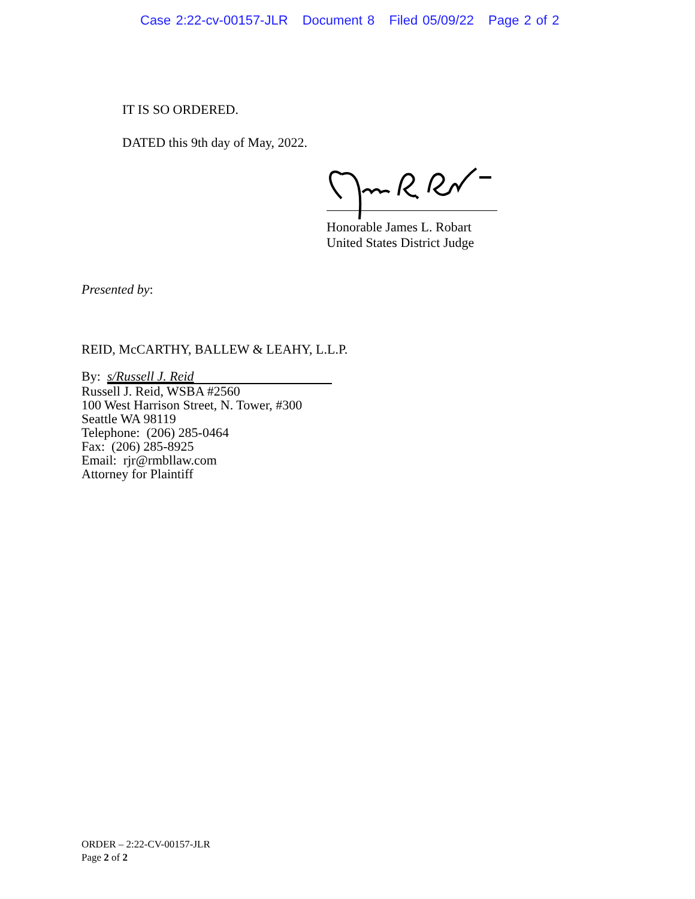Case 2:22-cv-00157-JLR Document 8 Filed 05/09/22 Page 2 of 2
IT IS SO ORDERED.
DATED this 9th day of May, 2022.
Honorable James L. Robart
United States District Judge
Presented by:
REID, McCARTHY, BALLEW & LEAHY, L.L.P.
By: s/Russell J. Reid
Russell J. Reid, WSBA #2560
100 West Harrison Street, N. Tower, #300
Seattle WA 98119
Telephone: (206) 285-0464
Fax: (206) 285-8925
Email: rjr@rmbllaw.com
Attorney for Plaintiff
ORDER – 2:22-CV-00157-JLR
Page 2 of 2